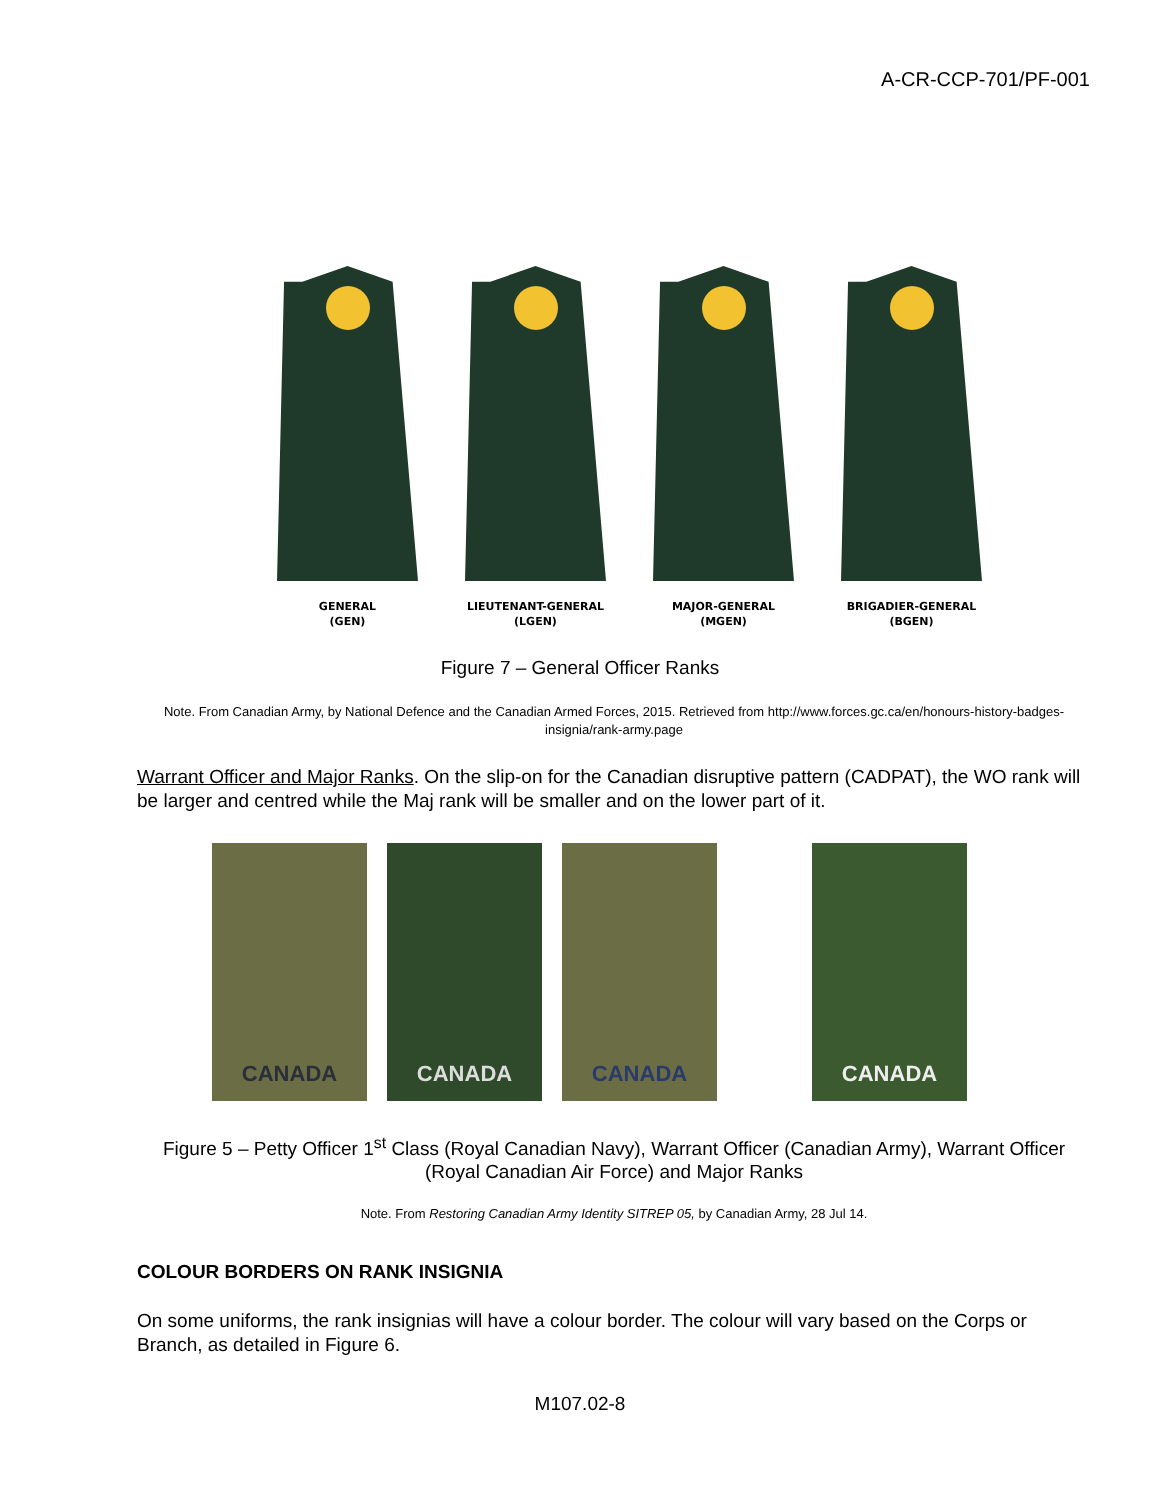A-CR-CCP-701/PF-001
GENERAL
(GEN)
LIEUTENANT-GENERAL
(LGEN)
MAJOR-GENERAL
(MGEN)
BRIGADIER-GENERAL
(BGEN)
Figure 7 – General Officer Ranks
Note. From Canadian Army, by National Defence and the Canadian Armed Forces, 2015. Retrieved from http://www.forces.gc.ca/en/honours-history-badges-insignia/rank-army.page
Warrant Officer and Major Ranks. On the slip-on for the Canadian disruptive pattern (CADPAT), the WO rank will be larger and centred while the Maj rank will be smaller and on the lower part of it.
CANADA CANADA CANADA CANADA
Figure 5 – Petty Officer 1<sup>st</sup> Class (Royal Canadian Navy), Warrant Officer (Canadian Army), Warrant Officer (Royal Canadian Air Force) and Major Ranks
Note. From Restoring Canadian Army Identity SITREP 05, by Canadian Army, 28 Jul 14.
COLOUR BORDERS ON RANK INSIGNIA
On some uniforms, the rank insignias will have a colour border. The colour will vary based on the Corps or Branch, as detailed in Figure 6.
M107.02-8